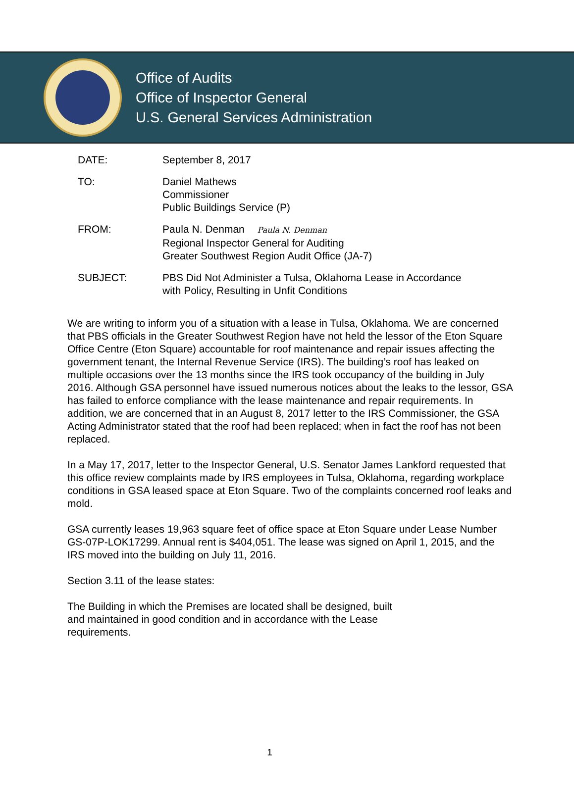Office of Audits
Office of Inspector General
U.S. General Services Administration
DATE: September 8, 2017
TO: Daniel Mathews
Commissioner
Public Buildings Service (P)
FROM: Paula N. Denman Paula N. Denman
Regional Inspector General for Auditing
Greater Southwest Region Audit Office (JA-7)
SUBJECT: PBS Did Not Administer a Tulsa, Oklahoma Lease in Accordance
with Policy, Resulting in Unfit Conditions
We are writing to inform you of a situation with a lease in Tulsa, Oklahoma. We are concerned that PBS officials in the Greater Southwest Region have not held the lessor of the Eton Square Office Centre (Eton Square) accountable for roof maintenance and repair issues affecting the government tenant, the Internal Revenue Service (IRS). The building’s roof has leaked on multiple occasions over the 13 months since the IRS took occupancy of the building in July 2016. Although GSA personnel have issued numerous notices about the leaks to the lessor, GSA has failed to enforce compliance with the lease maintenance and repair requirements. In addition, we are concerned that in an August 8, 2017 letter to the IRS Commissioner, the GSA Acting Administrator stated that the roof had been replaced; when in fact the roof has not been replaced.
In a May 17, 2017, letter to the Inspector General, U.S. Senator James Lankford requested that this office review complaints made by IRS employees in Tulsa, Oklahoma, regarding workplace conditions in GSA leased space at Eton Square. Two of the complaints concerned roof leaks and mold.
GSA currently leases 19,963 square feet of office space at Eton Square under Lease Number GS-07P-LOK17299. Annual rent is $404,051. The lease was signed on April 1, 2015, and the IRS moved into the building on July 11, 2016.
Section 3.11 of the lease states:
The Building in which the Premises are located shall be designed, built and maintained in good condition and in accordance with the Lease requirements.
1